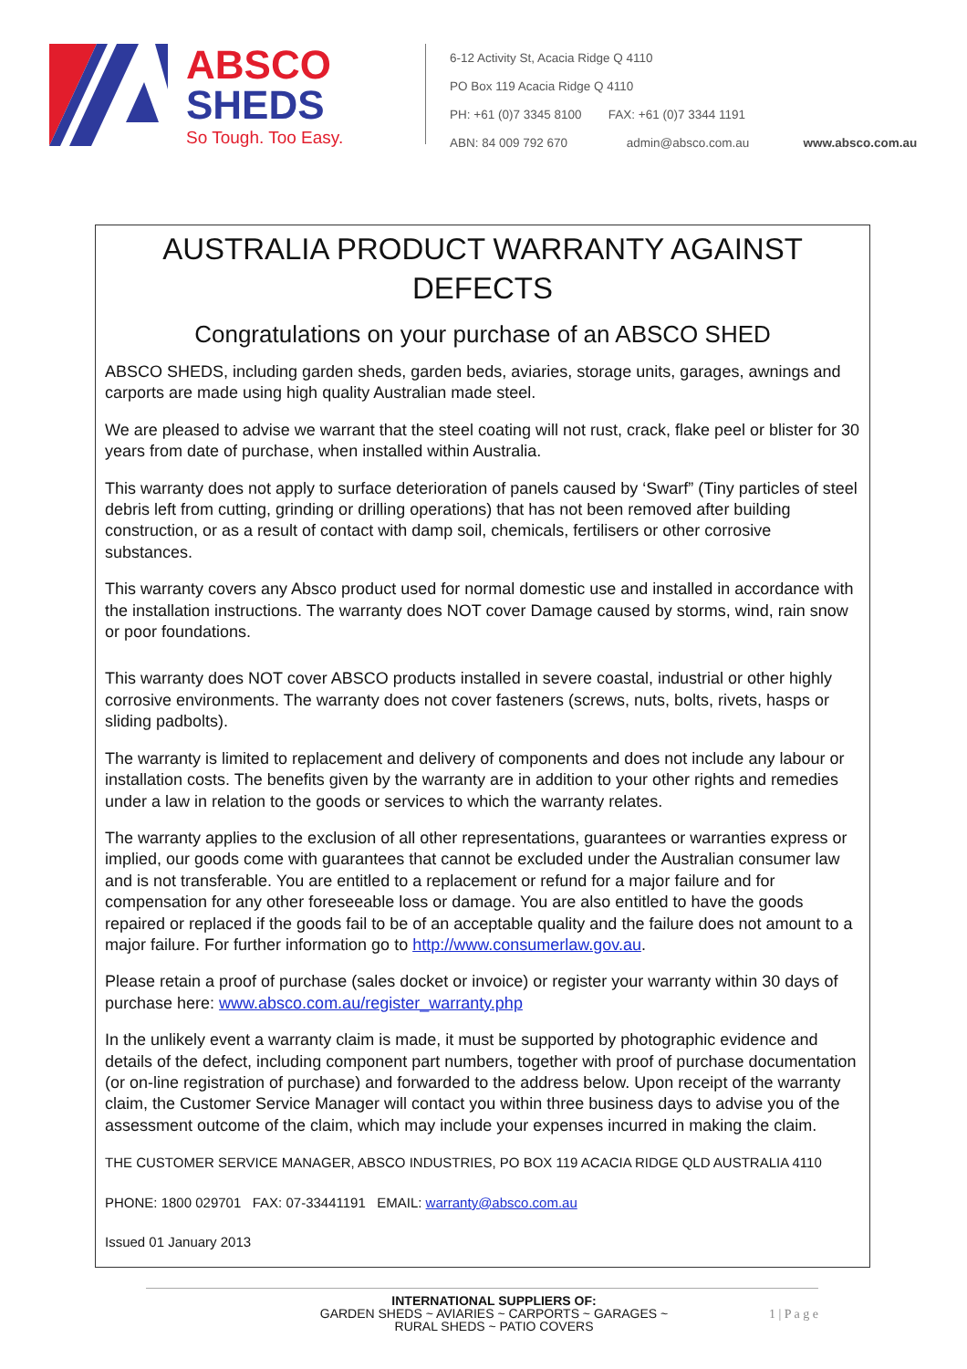ABSCO
SHEDS
So Tough. Too Easy.
6-12 Activity St, Acacia Ridge Q 4110
PO Box 119 Acacia Ridge Q 4110
PH: +61 (0)7 3345 8100 FAX: +61 (0)7 3344 1191
ABN: 84 009 792 670 admin@absco.com.au www.absco.com.au
AUSTRALIA PRODUCT WARRANTY AGAINST DEFECTS
Congratulations on your purchase of an ABSCO SHED
ABSCO SHEDS, including garden sheds, garden beds, aviaries, storage units, garages, awnings and carports are made using high quality Australian made steel.
We are pleased to advise we warrant that the steel coating will not rust, crack, flake peel or blister for 30 years from date of purchase, when installed within Australia.
This warranty does not apply to surface deterioration of panels caused by ‘Swarf” (Tiny particles of steel debris left from cutting, grinding or drilling operations) that has not been removed after building construction, or as a result of contact with damp soil, chemicals, fertilisers or other corrosive substances.
This warranty covers any Absco product used for normal domestic use and installed in accordance with the installation instructions. The warranty does NOT cover Damage caused by storms, wind, rain snow or poor foundations.
This warranty does NOT cover ABSCO products installed in severe coastal, industrial or other highly corrosive environments. The warranty does not cover fasteners (screws, nuts, bolts, rivets, hasps or sliding padbolts).
The warranty is limited to replacement and delivery of components and does not include any labour or installation costs. The benefits given by the warranty are in addition to your other rights and remedies under a law in relation to the goods or services to which the warranty relates.
The warranty applies to the exclusion of all other representations, guarantees or warranties express or implied, our goods come with guarantees that cannot be excluded under the Australian consumer law and is not transferable. You are entitled to a replacement or refund for a major failure and for compensation for any other foreseeable loss or damage. You are also entitled to have the goods repaired or replaced if the goods fail to be of an acceptable quality and the failure does not amount to a major failure. For further information go to http://www.consumerlaw.gov.au.
Please retain a proof of purchase (sales docket or invoice) or register your warranty within 30 days of purchase here: www.absco.com.au/register_warranty.php
In the unlikely event a warranty claim is made, it must be supported by photographic evidence and details of the defect, including component part numbers, together with proof of purchase documentation (or on-line registration of purchase) and forwarded to the address below. Upon receipt of the warranty claim, the Customer Service Manager will contact you within three business days to advise you of the assessment outcome of the claim, which may include your expenses incurred in making the claim.
THE CUSTOMER SERVICE MANAGER, ABSCO INDUSTRIES, PO BOX 119 ACACIA RIDGE QLD AUSTRALIA 4110
PHONE: 1800 029701 FAX: 07-33441191 EMAIL: warranty@absco.com.au
Issued 01 January 2013
INTERNATIONAL SUPPLIERS OF:
GARDEN SHEDS ~ AVIARIES ~ CARPORTS ~ GARAGES ~
RURAL SHEDS ~ PATIO COVERS
1 | P a g e